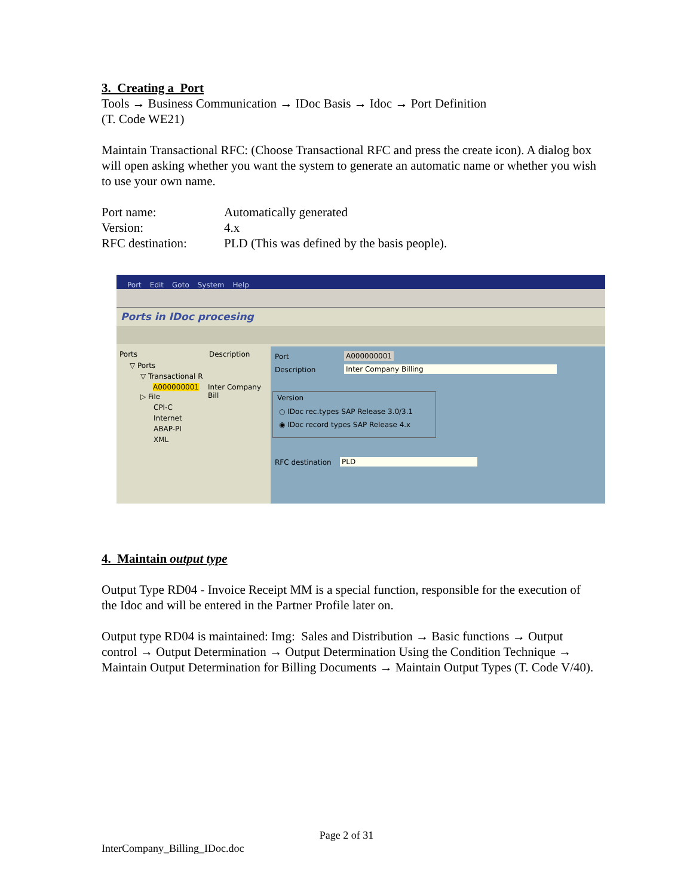3. Creating a Port
Tools → Business Communication → IDoc Basis → Idoc → Port Definition
(T. Code WE21)
Maintain Transactional RFC: (Choose Transactional RFC and press the create icon). A dialog box will open asking whether you want the system to generate an automatic name or whether you wish to use your own name.
Port name: Automatically generated
Version: 4.x
RFC destination: PLD (This was defined by the basis people).
Port Edit Goto System Help
Ports in IDoc procesing
Ports Description
▽ Ports
▽ Transactional R
A000000001 Inter Company Bill
▷ File
CPI-C
Internet
ABAP-PI
XML
Port A000000001
Description Inter Company Billing
Version
○ IDoc rec.types SAP Release 3.0/3.1
◉ IDoc record types SAP Release 4.x
RFC destination PLD
4. Maintain output type
Output Type RD04 - Invoice Receipt MM is a special function, responsible for the execution of the Idoc and will be entered in the Partner Profile later on.
Output type RD04 is maintained: Img: Sales and Distribution → Basic functions → Output control → Output Determination → Output Determination Using the Condition Technique → Maintain Output Determination for Billing Documents → Maintain Output Types (T. Code V/40).
Page 2 of 31
InterCompany_Billing_IDoc.doc